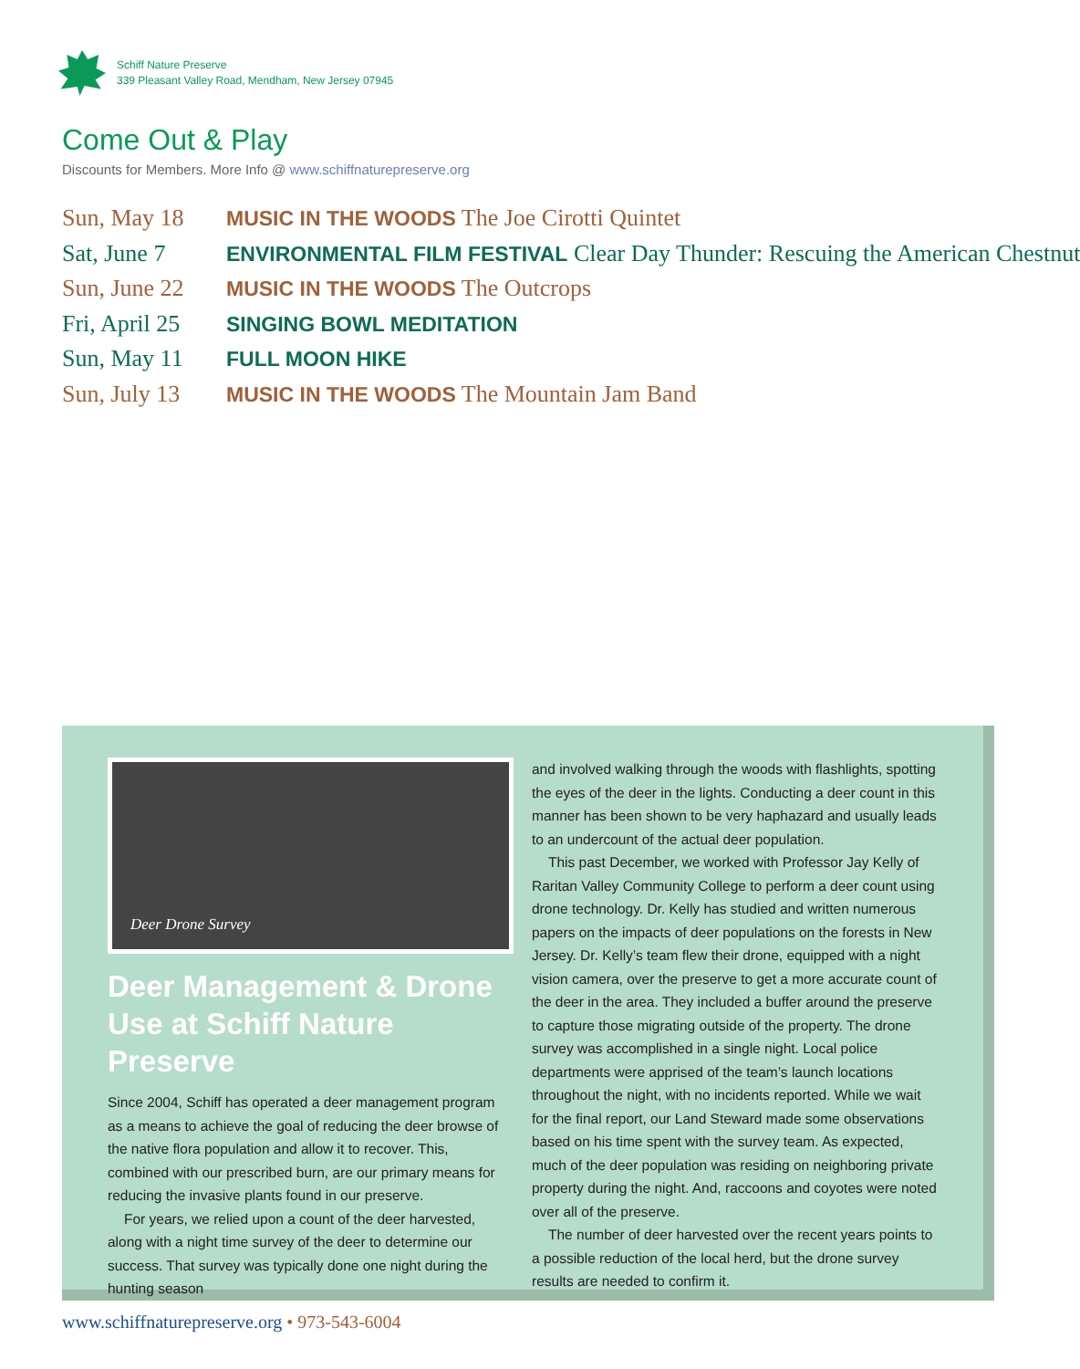Schiff Nature Preserve
339 Pleasant Valley Road, Mendham, New Jersey 07945
Come Out & Play
Discounts for Members. More Info @ www.schiffnaturepreserve.org
Sun, May 18 MUSIC IN THE WOODS The Joe Cirotti Quintet
Sat, June 7 ENVIRONMENTAL FILM FESTIVAL Clear Day Thunder: Rescuing the American Chestnut
Sun, June 22 MUSIC IN THE WOODS The Outcrops
Fri, April 25 SINGING BOWL MEDITATION
Sun, May 11 FULL MOON HIKE
Sun, July 13 MUSIC IN THE WOODS The Mountain Jam Band
Deer Drone Survey
Deer Management & Drone Use at Schiff Nature Preserve
Since 2004, Schiff has operated a deer management program as a means to achieve the goal of reducing the deer browse of the native flora population and allow it to recover. This, combined with our prescribed burn, are our primary means for reducing the invasive plants found in our preserve.
For years, we relied upon a count of the deer harvested, along with a night time survey of the deer to determine our success. That survey was typically done one night during the hunting season
and involved walking through the woods with flashlights, spotting the eyes of the deer in the lights. Conducting a deer count in this manner has been shown to be very haphazard and usually leads to an undercount of the actual deer population.
This past December, we worked with Professor Jay Kelly of Raritan Valley Community College to perform a deer count using drone technology. Dr. Kelly has studied and written numerous papers on the impacts of deer populations on the forests in New Jersey. Dr. Kelly’s team flew their drone, equipped with a night vision camera, over the preserve to get a more accurate count of the deer in the area. They included a buffer around the preserve to capture those migrating outside of the property. The drone survey was accomplished in a single night. Local police departments were apprised of the team’s launch locations throughout the night, with no incidents reported. While we wait for the final report, our Land Steward made some observations based on his time spent with the survey team. As expected, much of the deer population was residing on neighboring private property during the night. And, raccoons and coyotes were noted over all of the preserve.
The number of deer harvested over the recent years points to a possible reduction of the local herd, but the drone survey results are needed to confirm it.
www.schiffnaturepreserve.org • 973-543-6004